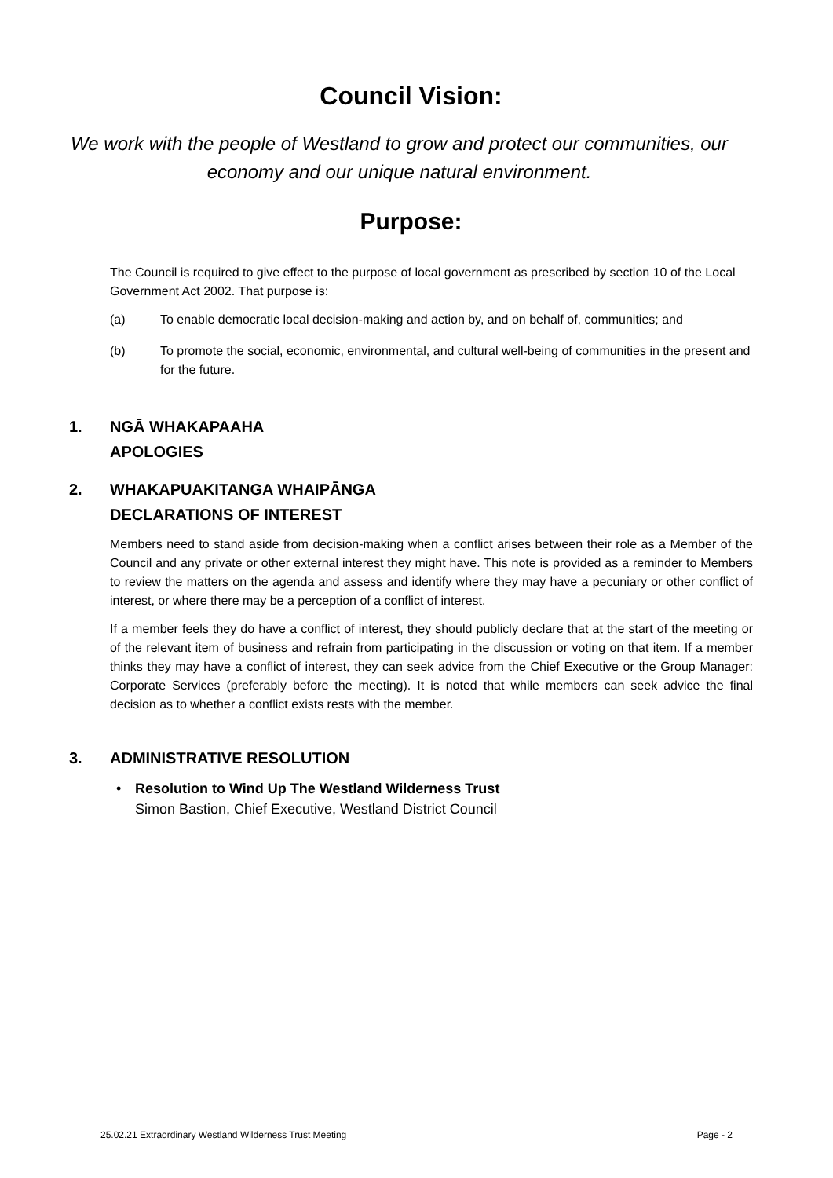Council Vision:
We work with the people of Westland to grow and protect our communities, our economy and our unique natural environment.
Purpose:
The Council is required to give effect to the purpose of local government as prescribed by section 10 of the Local Government Act 2002. That purpose is:
(a) To enable democratic local decision-making and action by, and on behalf of, communities; and
(b) To promote the social, economic, environmental, and cultural well-being of communities in the present and for the future.
1. NGĀ WHAKAPAAHA
APOLOGIES
2. WHAKAPUAKITANGA WHAIPĀNGA
DECLARATIONS OF INTEREST
Members need to stand aside from decision-making when a conflict arises between their role as a Member of the Council and any private or other external interest they might have. This note is provided as a reminder to Members to review the matters on the agenda and assess and identify where they may have a pecuniary or other conflict of interest, or where there may be a perception of a conflict of interest.
If a member feels they do have a conflict of interest, they should publicly declare that at the start of the meeting or of the relevant item of business and refrain from participating in the discussion or voting on that item. If a member thinks they may have a conflict of interest, they can seek advice from the Chief Executive or the Group Manager: Corporate Services (preferably before the meeting). It is noted that while members can seek advice the final decision as to whether a conflict exists rests with the member.
3. ADMINISTRATIVE RESOLUTION
• Resolution to Wind Up The Westland Wilderness Trust
Simon Bastion, Chief Executive, Westland District Council
25.02.21 Extraordinary Westland Wilderness Trust Meeting Page - 2